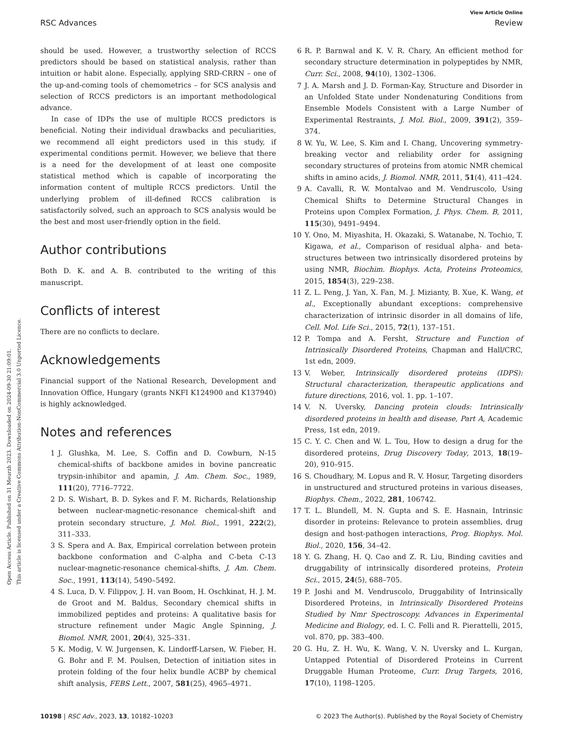Open Access Article. Published on 31 Meurzh 2023. Downloaded on 2024-09-30 21:09:01.
This article is licensed under a Creative Commons Attribution-NonCommercial 3.0 Unported Licence.
View Article Online
RSC Advances Review
should be used. However, a trustworthy selection of RCCS predictors should be based on statistical analysis, rather than intuition or habit alone. Especially, applying SRD-CRRN – one of the up-and-coming tools of chemometrics – for SCS analysis and selection of RCCS predictors is an important methodological advance.
In case of IDPs the use of multiple RCCS predictors is beneficial. Noting their individual drawbacks and peculiarities, we recommend all eight predictors used in this study, if experimental conditions permit. However, we believe that there is a need for the development of at least one composite statistical method which is capable of incorporating the information content of multiple RCCS predictors. Until the underlying problem of ill-defined RCCS calibration is satisfactorily solved, such an approach to SCS analysis would be the best and most user-friendly option in the field.
Author contributions
Both D. K. and A. B. contributed to the writing of this manuscript.
Conflicts of interest
There are no conflicts to declare.
Acknowledgements
Financial support of the National Research, Development and Innovation Office, Hungary (grants NKFI K124900 and K137940) is highly acknowledged.
Notes and references
1 J. Glushka, M. Lee, S. Coffin and D. Cowburn, N-15 chemical-shifts of backbone amides in bovine pancreatic trypsin-inhibitor and apamin, J. Am. Chem. Soc., 1989, 111(20), 7716–7722.
2 D. S. Wishart, B. D. Sykes and F. M. Richards, Relationship between nuclear-magnetic-resonance chemical-shift and protein secondary structure, J. Mol. Biol., 1991, 222(2), 311–333.
3 S. Spera and A. Bax, Empirical correlation between protein backbone conformation and C-alpha and C-beta C-13 nuclear-magnetic-resonance chemical-shifts, J. Am. Chem. Soc., 1991, 113(14), 5490–5492.
4 S. Luca, D. V. Filippov, J. H. van Boom, H. Oschkinat, H. J. M. de Groot and M. Baldus, Secondary chemical shifts in immobilized peptides and proteins: A qualitative basis for structure refinement under Magic Angle Spinning, J. Biomol. NMR, 2001, 20(4), 325–331.
5 K. Modig, V. W. Jurgensen, K. Lindorff-Larsen, W. Fieber, H. G. Bohr and F. M. Poulsen, Detection of initiation sites in protein folding of the four helix bundle ACBP by chemical shift analysis, FEBS Lett., 2007, 581(25), 4965–4971.
6 R. P. Barnwal and K. V. R. Chary, An efficient method for secondary structure determination in polypeptides by NMR, Curr. Sci., 2008, 94(10), 1302–1306.
7 J. A. Marsh and J. D. Forman-Kay, Structure and Disorder in an Unfolded State under Nondenaturing Conditions from Ensemble Models Consistent with a Large Number of Experimental Restraints, J. Mol. Biol., 2009, 391(2), 359–374.
8 W. Yu, W. Lee, S. Kim and I. Chang, Uncovering symmetry-breaking vector and reliability order for assigning secondary structures of proteins from atomic NMR chemical shifts in amino acids, J. Biomol. NMR, 2011, 51(4), 411–424.
9 A. Cavalli, R. W. Montalvao and M. Vendruscolo, Using Chemical Shifts to Determine Structural Changes in Proteins upon Complex Formation, J. Phys. Chem. B, 2011, 115(30), 9491–9494.
10 Y. Ono, M. Miyashita, H. Okazaki, S. Watanabe, N. Tochio, T. Kigawa, et al., Comparison of residual alpha- and beta-structures between two intrinsically disordered proteins by using NMR, Biochim. Biophys. Acta, Proteins Proteomics, 2015, 1854(3), 229–238.
11 Z. L. Peng, J. Yan, X. Fan, M. J. Mizianty, B. Xue, K. Wang, et al., Exceptionally abundant exceptions: comprehensive characterization of intrinsic disorder in all domains of life, Cell. Mol. Life Sci., 2015, 72(1), 137–151.
12 P. Tompa and A. Fersht, Structure and Function of Intrinsically Disordered Proteins, Chapman and Hall/CRC, 1st edn, 2009.
13 V. Weber, Intrinsically disordered proteins (IDPS): Structural characterization, therapeutic applications and future directions, 2016, vol. 1. pp. 1–107.
14 V. N. Uversky, Dancing protein clouds: Intrinsically disordered proteins in health and disease, Part A, Academic Press, 1st edn, 2019.
15 C. Y. C. Chen and W. L. Tou, How to design a drug for the disordered proteins, Drug Discovery Today, 2013, 18(19–20), 910–915.
16 S. Choudhary, M. Lopus and R. V. Hosur, Targeting disorders in unstructured and structured proteins in various diseases, Biophys. Chem., 2022, 281, 106742.
17 T. L. Blundell, M. N. Gupta and S. E. Hasnain, Intrinsic disorder in proteins: Relevance to protein assemblies, drug design and host-pathogen interactions, Prog. Biophys. Mol. Biol., 2020, 156, 34–42.
18 Y. G. Zhang, H. Q. Cao and Z. R. Liu, Binding cavities and druggability of intrinsically disordered proteins, Protein Sci., 2015, 24(5), 688–705.
19 P. Joshi and M. Vendruscolo, Druggability of Intrinsically Disordered Proteins, in Intrinsically Disordered Proteins Studied by Nmr Spectroscopy. Advances in Experimental Medicine and Biology, ed. I. C. Felli and R. Pierattelli, 2015, vol. 870, pp. 383–400.
20 G. Hu, Z. H. Wu, K. Wang, V. N. Uversky and L. Kurgan, Untapped Potential of Disordered Proteins in Current Druggable Human Proteome, Curr. Drug Targets, 2016, 17(10), 1198–1205.
10198 | RSC Adv., 2023, 13, 10182–10203 © 2023 The Author(s). Published by the Royal Society of Chemistry